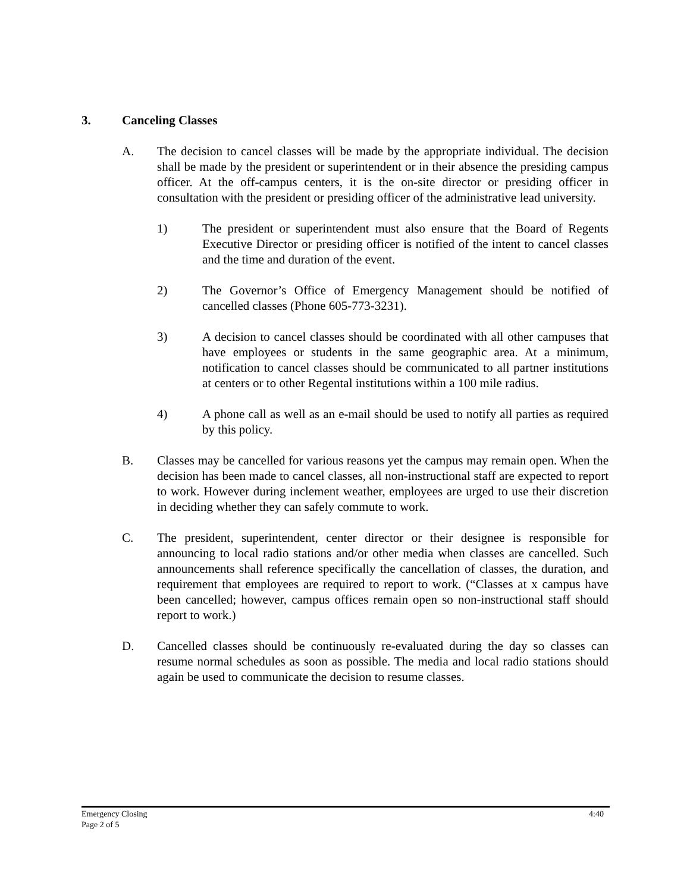3. Canceling Classes
A. The decision to cancel classes will be made by the appropriate individual. The decision shall be made by the president or superintendent or in their absence the presiding campus officer. At the off-campus centers, it is the on-site director or presiding officer in consultation with the president or presiding officer of the administrative lead university.
1) The president or superintendent must also ensure that the Board of Regents Executive Director or presiding officer is notified of the intent to cancel classes and the time and duration of the event.
2) The Governor’s Office of Emergency Management should be notified of cancelled classes (Phone 605-773-3231).
3) A decision to cancel classes should be coordinated with all other campuses that have employees or students in the same geographic area. At a minimum, notification to cancel classes should be communicated to all partner institutions at centers or to other Regental institutions within a 100 mile radius.
4) A phone call as well as an e-mail should be used to notify all parties as required by this policy.
B. Classes may be cancelled for various reasons yet the campus may remain open. When the decision has been made to cancel classes, all non-instructional staff are expected to report to work. However during inclement weather, employees are urged to use their discretion in deciding whether they can safely commute to work.
C. The president, superintendent, center director or their designee is responsible for announcing to local radio stations and/or other media when classes are cancelled. Such announcements shall reference specifically the cancellation of classes, the duration, and requirement that employees are required to report to work. (“Classes at x campus have been cancelled; however, campus offices remain open so non-instructional staff should report to work.)
D. Cancelled classes should be continuously re-evaluated during the day so classes can resume normal schedules as soon as possible. The media and local radio stations should again be used to communicate the decision to resume classes.
Emergency Closing
Page 2 of 5
4:40